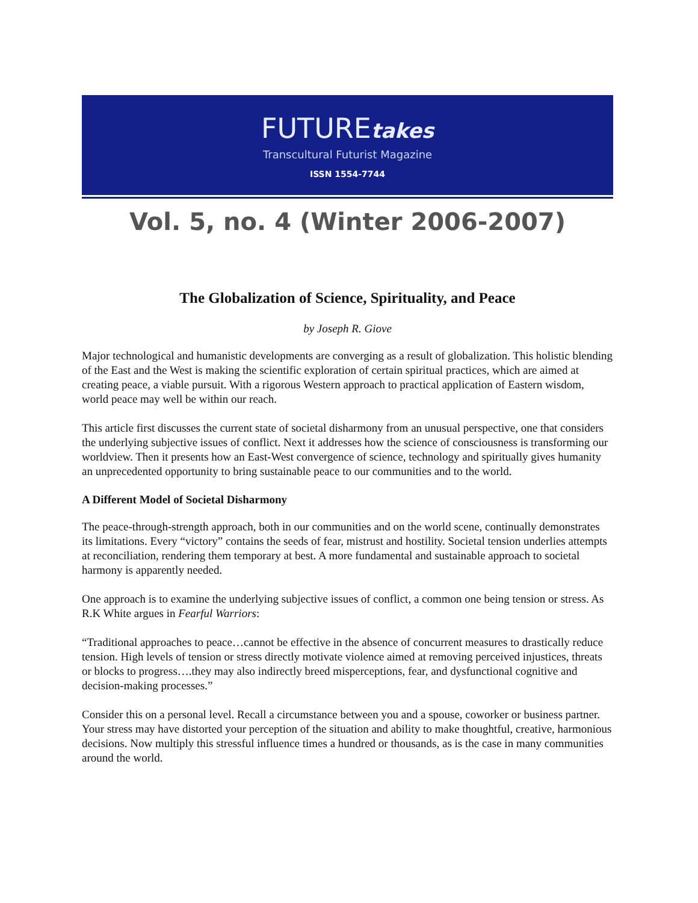FUTUREtakes
Transcultural Futurist Magazine
ISSN 1554-7744
Vol. 5, no. 4 (Winter 2006-2007)
The Globalization of Science, Spirituality, and Peace
by Joseph R. Giove
Major technological and humanistic developments are converging as a result of globalization. This holistic blending of the East and the West is making the scientific exploration of certain spiritual practices, which are aimed at creating peace, a viable pursuit. With a rigorous Western approach to practical application of Eastern wisdom, world peace may well be within our reach.
This article first discusses the current state of societal disharmony from an unusual perspective, one that considers the underlying subjective issues of conflict. Next it addresses how the science of consciousness is transforming our worldview. Then it presents how an East-West convergence of science, technology and spiritually gives humanity an unprecedented opportunity to bring sustainable peace to our communities and to the world.
A Different Model of Societal Disharmony
The peace-through-strength approach, both in our communities and on the world scene, continually demonstrates its limitations. Every “victory” contains the seeds of fear, mistrust and hostility. Societal tension underlies attempts at reconciliation, rendering them temporary at best. A more fundamental and sustainable approach to societal harmony is apparently needed.
One approach is to examine the underlying subjective issues of conflict, a common one being tension or stress. As R.K White argues in Fearful Warriors:
“Traditional approaches to peace…cannot be effective in the absence of concurrent measures to drastically reduce tension. High levels of tension or stress directly motivate violence aimed at removing perceived injustices, threats or blocks to progress….they may also indirectly breed misperceptions, fear, and dysfunctional cognitive and decision-making processes.”
Consider this on a personal level. Recall a circumstance between you and a spouse, coworker or business partner. Your stress may have distorted your perception of the situation and ability to make thoughtful, creative, harmonious decisions. Now multiply this stressful influence times a hundred or thousands, as is the case in many communities around the world.